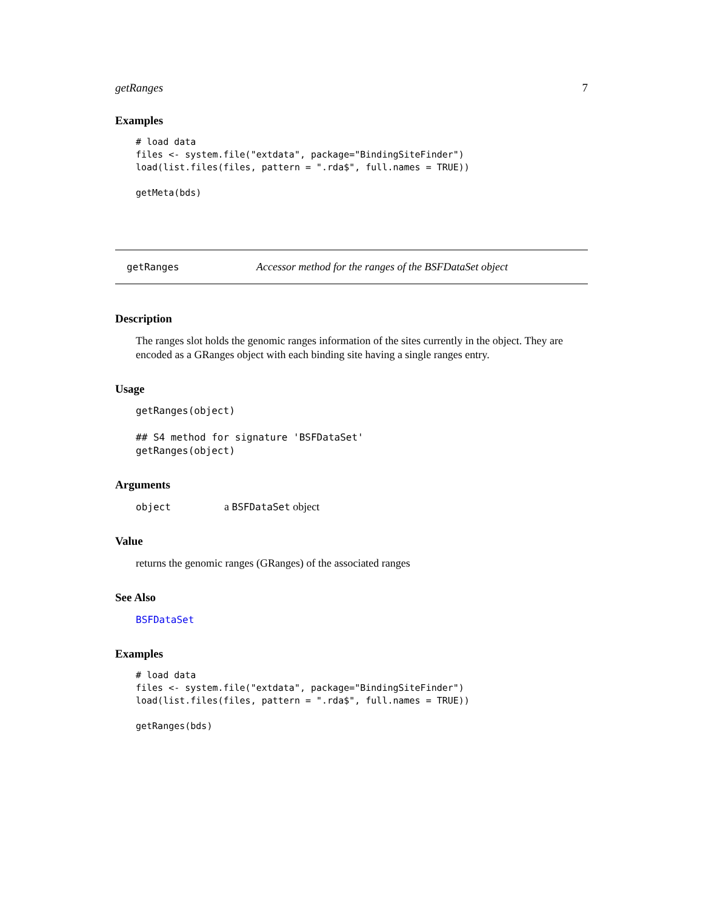getRanges 7
Examples
# load data
files <- system.file("extdata", package="BindingSiteFinder")
load(list.files(files, pattern = ".rda$", full.names = TRUE))

getMeta(bds)
getRanges Accessor method for the ranges of the BSFDataSet object
Description
The ranges slot holds the genomic ranges information of the sites currently in the object. They are encoded as a GRanges object with each binding site having a single ranges entry.
Usage
getRanges(object)

## S4 method for signature 'BSFDataSet'
getRanges(object)
Arguments
object a BSFDataSet object
Value
returns the genomic ranges (GRanges) of the associated ranges
See Also
BSFDataSet
Examples
# load data
files <- system.file("extdata", package="BindingSiteFinder")
load(list.files(files, pattern = ".rda$", full.names = TRUE))

getRanges(bds)